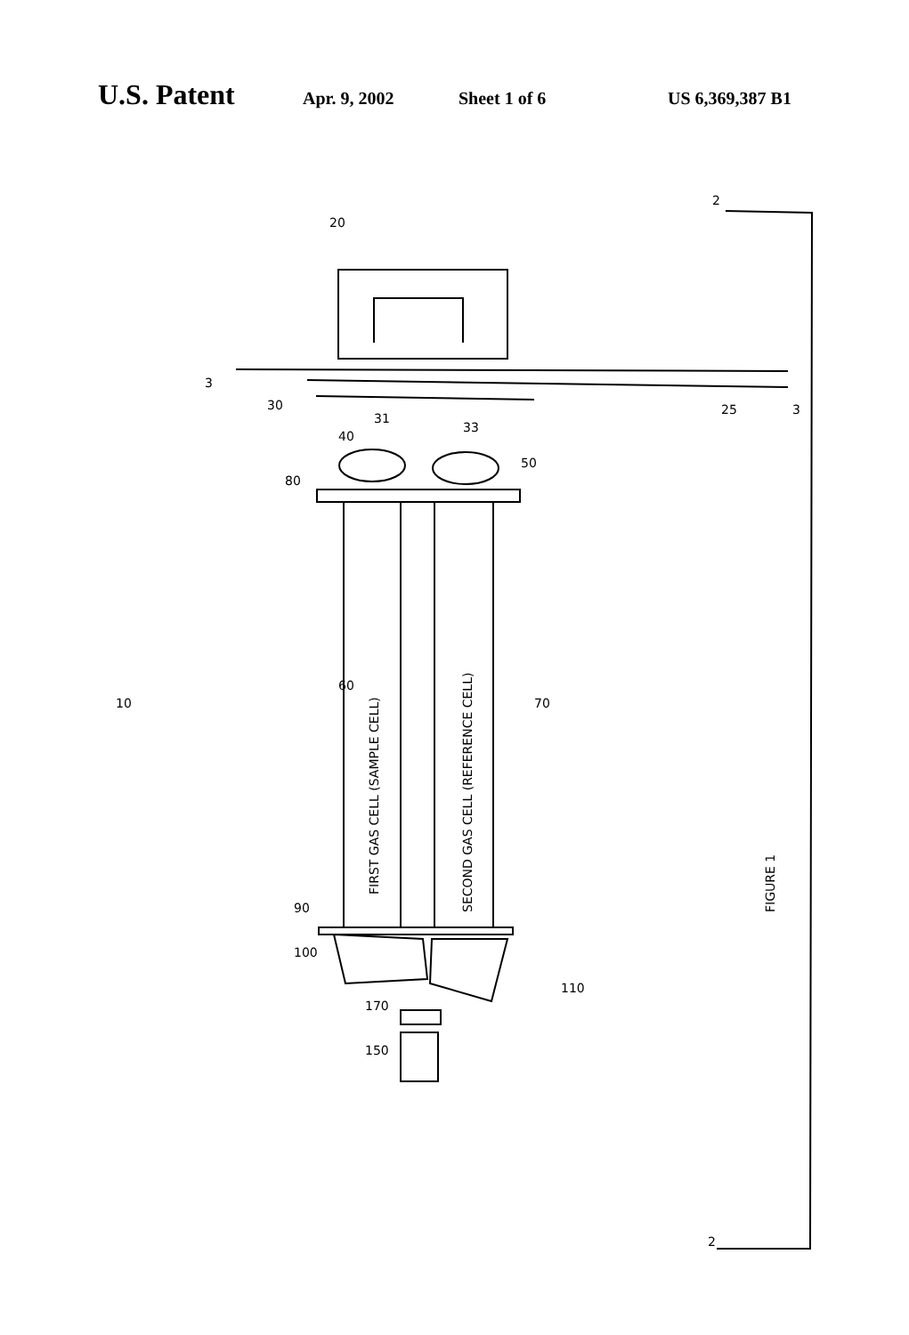U.S. Patent Apr. 9, 2002 Sheet 1 of 6 US 6,369,387 B1
20
3
30
31
33
25
3
40
50
80
60
70
10
90
100
110
170
150
2
2
FIRST GAS CELL (SAMPLE CELL)
SECOND GAS CELL (REFERENCE CELL)
FIGURE 1